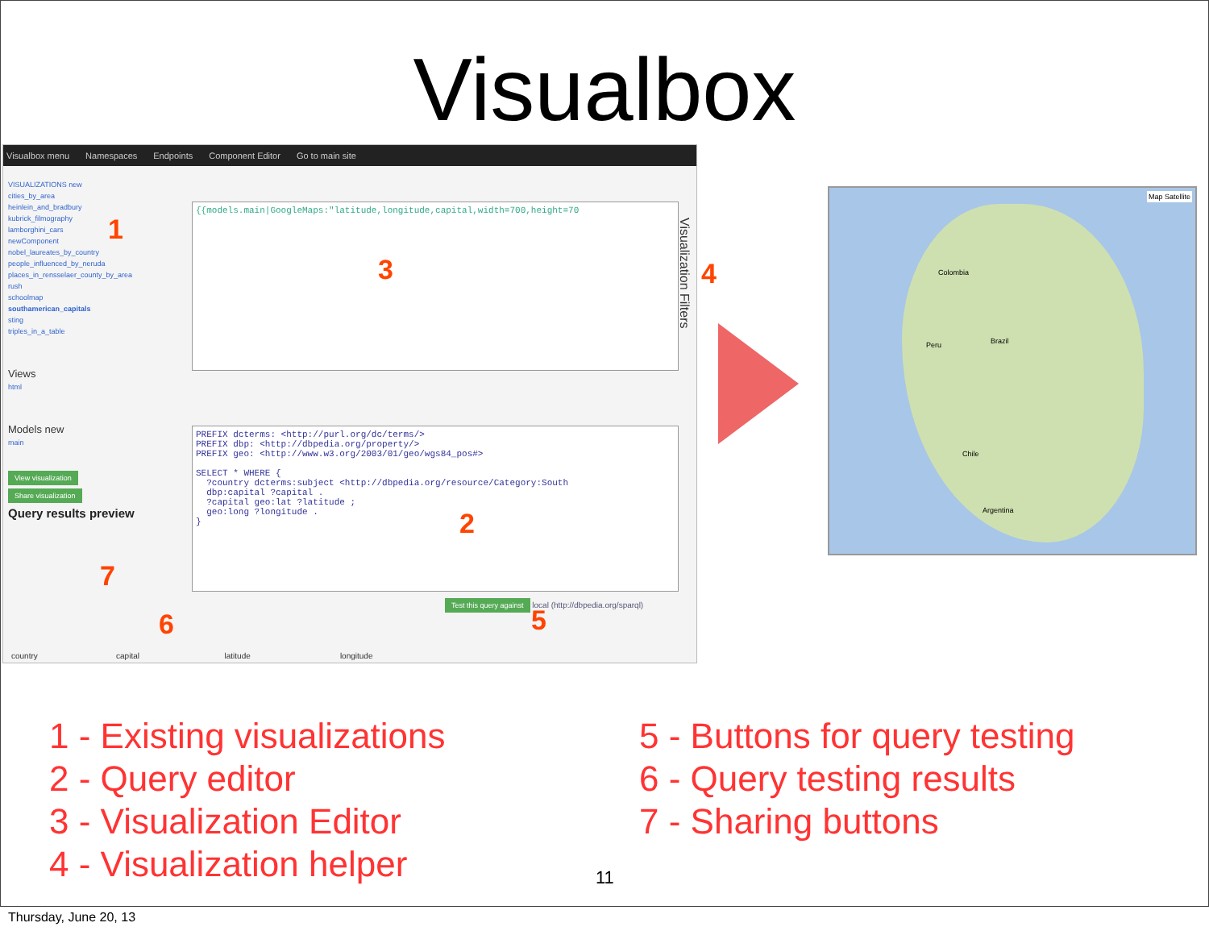Visualbox
Visualbox menu Namespaces Endpoints Component Editor Go to main site
VISUALIZATIONS new
cities_by_area
heinlein_and_bradbury
kubrick_filmography
lamborghini_cars
newComponent
nobel_laureates_by_country
people_influenced_by_neruda
places_in_rensselaer_county_by_area
rush
schoolmap
southamerican_capitals
sting
triples_in_a_table
Views
html
Models new
main
View visualization
Share visualization
Query results preview
{{models.main|GoogleMaps:"latitude,longitude,capital,width=700,height=70
PREFIX dcterms: <http://purl.org/dc/terms/>
PREFIX dbp: <http://dbpedia.org/property/>
PREFIX geo: <http://www.w3.org/2003/01/geo/wgs84_pos#>
SELECT * WHERE {
?country dcterms:subject <http://dbpedia.org/resource/Category:South
dbp:capital ?capital .
?capital geo:lat ?latitude ;
geo:long ?longitude .
}
Visualization Filters
Test this query against local (http://dbpedia.org/sparql)
country capital latitude longitude
1
3 4
2
7
6 5
Map Satellite
Brazil
Colombia
Peru
Argentina
Chile
1 - Existing visualizations
2 - Query editor
3 - Visualization Editor
4 - Visualization helper
5 - Buttons for query testing
6 - Query testing results
7 - Sharing buttons
11
Thursday, June 20, 13